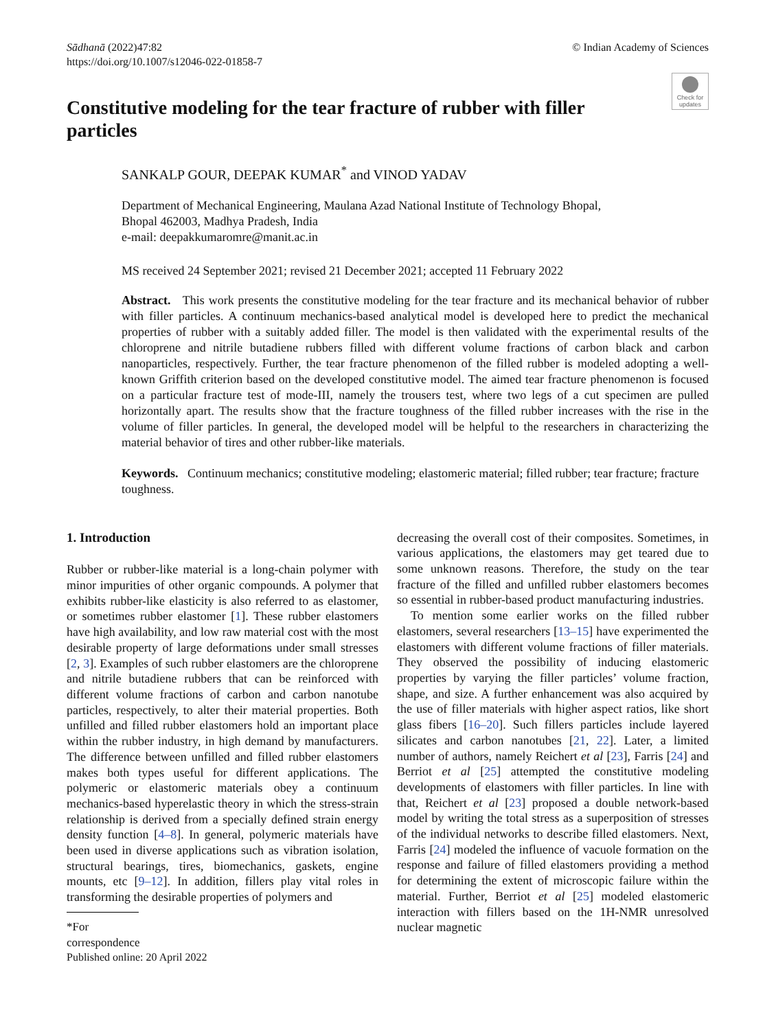Sādhanā (2022)47:82
https://doi.org/10.1007/s12046-022-01858-7
© Indian Academy of Sciences
Check for updates
Constitutive modeling for the tear fracture of rubber with filler particles
SANKALP GOUR, DEEPAK KUMAR<sup>*</sup> and VINOD YADAV
Department of Mechanical Engineering, Maulana Azad National Institute of Technology Bhopal,
Bhopal 462003, Madhya Pradesh, India
e-mail: deepakkumaromre@manit.ac.in
MS received 24 September 2021; revised 21 December 2021; accepted 11 February 2022
Abstract. This work presents the constitutive modeling for the tear fracture and its mechanical behavior of rubber with filler particles. A continuum mechanics-based analytical model is developed here to predict the mechanical properties of rubber with a suitably added filler. The model is then validated with the experimental results of the chloroprene and nitrile butadiene rubbers filled with different volume fractions of carbon black and carbon nanoparticles, respectively. Further, the tear fracture phenomenon of the filled rubber is modeled adopting a well-known Griffith criterion based on the developed constitutive model. The aimed tear fracture phenomenon is focused on a particular fracture test of mode-III, namely the trousers test, where two legs of a cut specimen are pulled horizontally apart. The results show that the fracture toughness of the filled rubber increases with the rise in the volume of filler particles. In general, the developed model will be helpful to the researchers in characterizing the material behavior of tires and other rubber-like materials.
Keywords. Continuum mechanics; constitutive modeling; elastomeric material; filled rubber; tear fracture; fracture toughness.
1. Introduction
Rubber or rubber-like material is a long-chain polymer with minor impurities of other organic compounds. A polymer that exhibits rubber-like elasticity is also referred to as elastomer, or sometimes rubber elastomer [1]. These rubber elastomers have high availability, and low raw material cost with the most desirable property of large deformations under small stresses [2, 3]. Examples of such rubber elastomers are the chloroprene and nitrile butadiene rubbers that can be reinforced with different volume fractions of carbon and carbon nanotube particles, respectively, to alter their material properties. Both unfilled and filled rubber elastomers hold an important place within the rubber industry, in high demand by manufacturers. The difference between unfilled and filled rubber elastomers makes both types useful for different applications. The polymeric or elastomeric materials obey a continuum mechanics-based hyperelastic theory in which the stress-strain relationship is derived from a specially defined strain energy density function [4–8]. In general, polymeric materials have been used in diverse applications such as vibration isolation, structural bearings, tires, biomechanics, gaskets, engine mounts, etc [9–12]. In addition, fillers play vital roles in transforming the desirable properties of polymers and
*For correspondence
Published online: 20 April 2022
decreasing the overall cost of their composites. Sometimes, in various applications, the elastomers may get teared due to some unknown reasons. Therefore, the study on the tear fracture of the filled and unfilled rubber elastomers becomes so essential in rubber-based product manufacturing industries.
To mention some earlier works on the filled rubber elastomers, several researchers [13–15] have experimented the elastomers with different volume fractions of filler materials. They observed the possibility of inducing elastomeric properties by varying the filler particles’ volume fraction, shape, and size. A further enhancement was also acquired by the use of filler materials with higher aspect ratios, like short glass fibers [16–20]. Such fillers particles include layered silicates and carbon nanotubes [21, 22]. Later, a limited number of authors, namely Reichert et al [23], Farris [24] and Berriot et al [25] attempted the constitutive modeling developments of elastomers with filler particles. In line with that, Reichert et al [23] proposed a double network-based model by writing the total stress as a superposition of stresses of the individual networks to describe filled elastomers. Next, Farris [24] modeled the influence of vacuole formation on the response and failure of filled elastomers providing a method for determining the extent of microscopic failure within the material. Further, Berriot et al [25] modeled elastomeric interaction with fillers based on the 1H-NMR unresolved nuclear magnetic